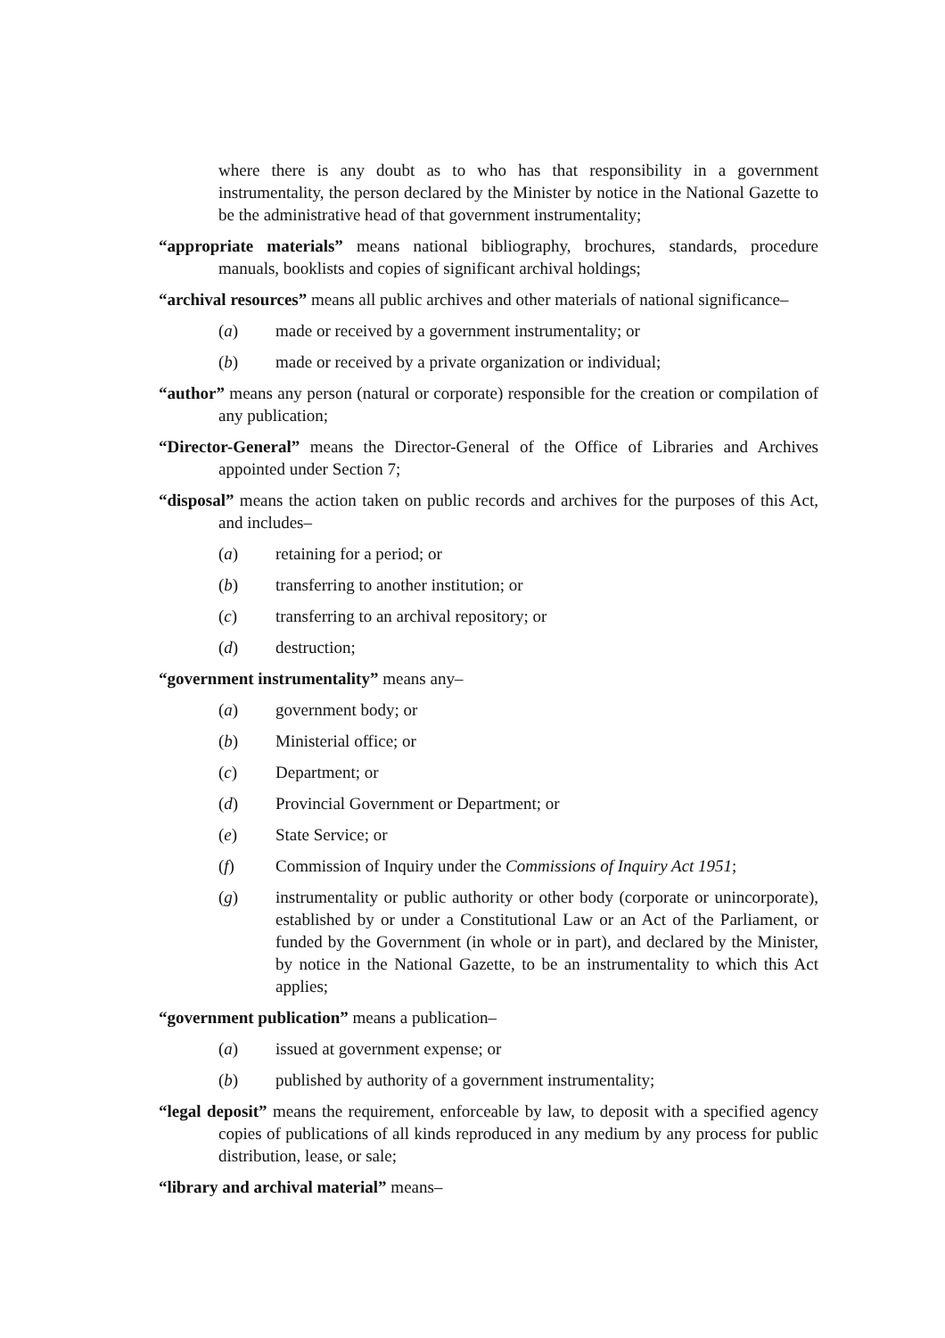where there is any doubt as to who has that responsibility in a government instrumentality, the person declared by the Minister by notice in the National Gazette to be the administrative head of that government instrumentality;
“appropriate materials” means national bibliography, brochures, standards, procedure manuals, booklists and copies of significant archival holdings;
“archival resources” means all public archives and other materials of national significance–
(a) made or received by a government instrumentality; or
(b) made or received by a private organization or individual;
“author” means any person (natural or corporate) responsible for the creation or compilation of any publication;
“Director-General” means the Director-General of the Office of Libraries and Archives appointed under Section 7;
“disposal” means the action taken on public records and archives for the purposes of this Act, and includes–
(a) retaining for a period; or
(b) transferring to another institution; or
(c) transferring to an archival repository; or
(d) destruction;
“government instrumentality” means any–
(a) government body; or
(b) Ministerial office; or
(c) Department; or
(d) Provincial Government or Department; or
(e) State Service; or
(f) Commission of Inquiry under the Commissions of Inquiry Act 1951;
(g) instrumentality or public authority or other body (corporate or unincorporate), established by or under a Constitutional Law or an Act of the Parliament, or funded by the Government (in whole or in part), and declared by the Minister, by notice in the National Gazette, to be an instrumentality to which this Act applies;
“government publication” means a publication–
(a) issued at government expense; or
(b) published by authority of a government instrumentality;
“legal deposit” means the requirement, enforceable by law, to deposit with a specified agency copies of publications of all kinds reproduced in any medium by any process for public distribution, lease, or sale;
“library and archival material” means–